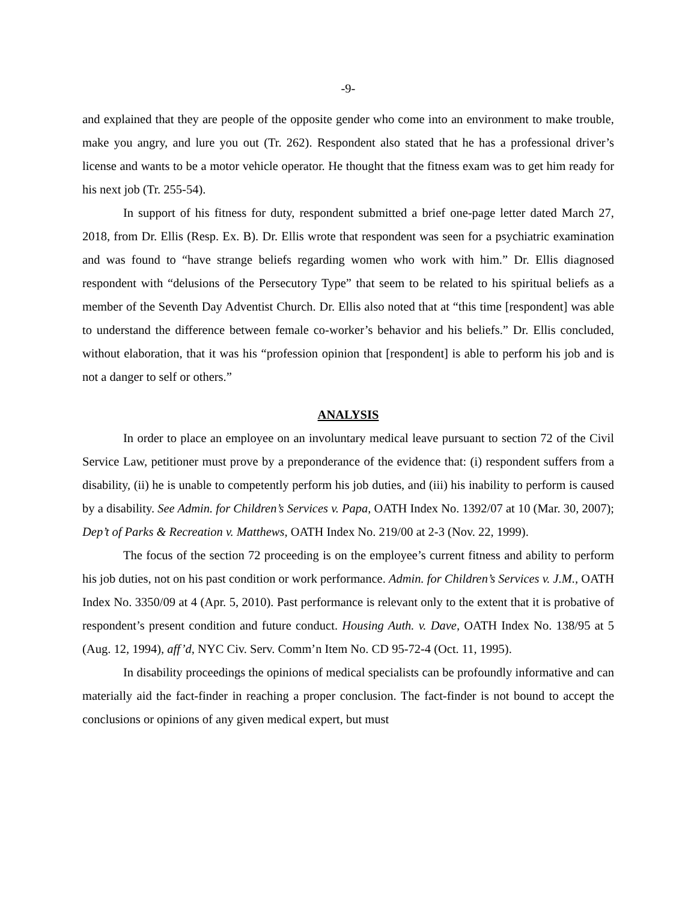-9-
and explained that they are people of the opposite gender who come into an environment to make trouble, make you angry, and lure you out (Tr. 262). Respondent also stated that he has a professional driver’s license and wants to be a motor vehicle operator. He thought that the fitness exam was to get him ready for his next job (Tr. 255-54).
In support of his fitness for duty, respondent submitted a brief one-page letter dated March 27, 2018, from Dr. Ellis (Resp. Ex. B). Dr. Ellis wrote that respondent was seen for a psychiatric examination and was found to “have strange beliefs regarding women who work with him.” Dr. Ellis diagnosed respondent with “delusions of the Persecutory Type” that seem to be related to his spiritual beliefs as a member of the Seventh Day Adventist Church. Dr. Ellis also noted that at “this time [respondent] was able to understand the difference between female co-worker’s behavior and his beliefs.” Dr. Ellis concluded, without elaboration, that it was his “profession opinion that [respondent] is able to perform his job and is not a danger to self or others.”
ANALYSIS
In order to place an employee on an involuntary medical leave pursuant to section 72 of the Civil Service Law, petitioner must prove by a preponderance of the evidence that: (i) respondent suffers from a disability, (ii) he is unable to competently perform his job duties, and (iii) his inability to perform is caused by a disability. See Admin. for Children’s Services v. Papa, OATH Index No. 1392/07 at 10 (Mar. 30, 2007); Dep’t of Parks & Recreation v. Matthews, OATH Index No. 219/00 at 2-3 (Nov. 22, 1999).
The focus of the section 72 proceeding is on the employee’s current fitness and ability to perform his job duties, not on his past condition or work performance. Admin. for Children’s Services v. J.M., OATH Index No. 3350/09 at 4 (Apr. 5, 2010). Past performance is relevant only to the extent that it is probative of respondent’s present condition and future conduct. Housing Auth. v. Dave, OATH Index No. 138/95 at 5 (Aug. 12, 1994), aff’d, NYC Civ. Serv. Comm’n Item No. CD 95-72-4 (Oct. 11, 1995).
In disability proceedings the opinions of medical specialists can be profoundly informative and can materially aid the fact-finder in reaching a proper conclusion. The fact-finder is not bound to accept the conclusions or opinions of any given medical expert, but must